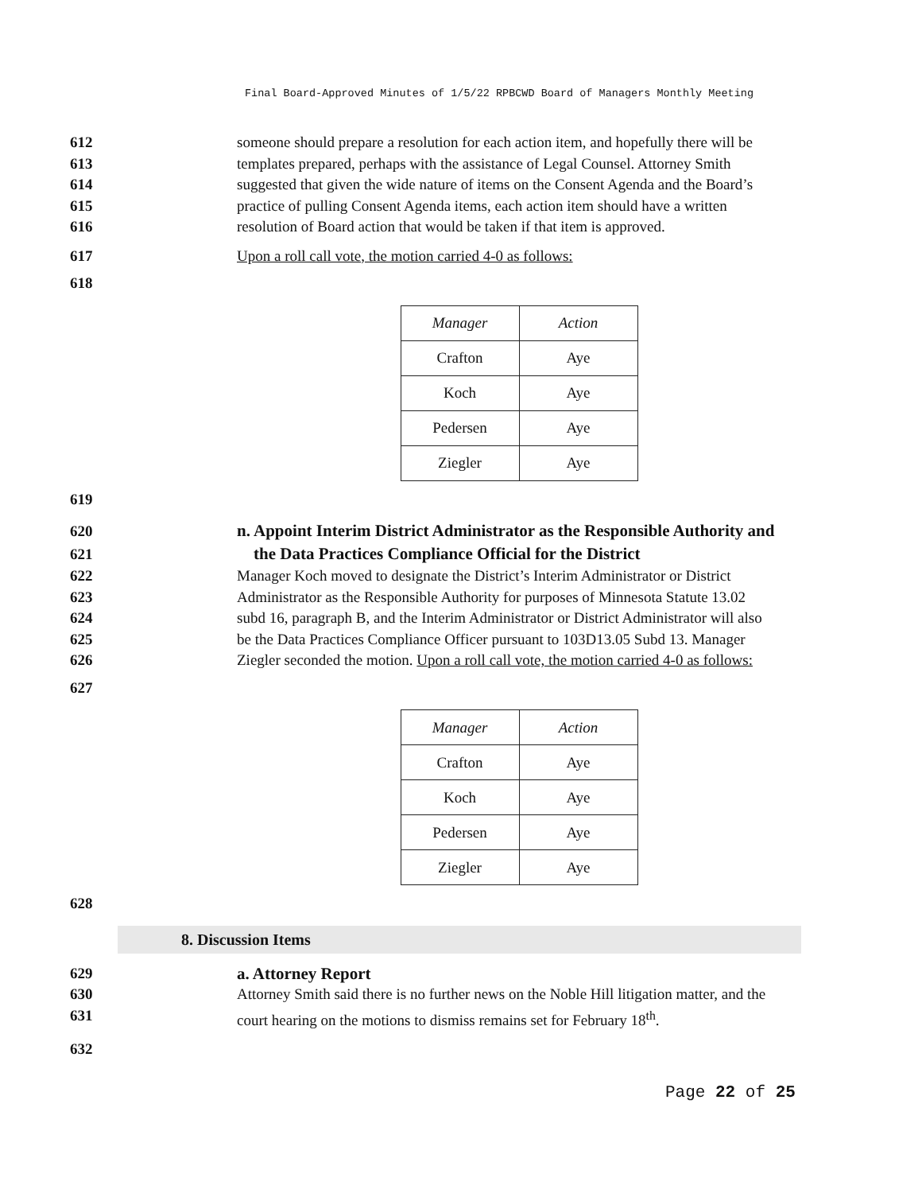Final Board-Approved Minutes of 1/5/22 RPBCWD Board of Managers Monthly Meeting
612 someone should prepare a resolution for each action item, and hopefully there will be
613 templates prepared, perhaps with the assistance of Legal Counsel. Attorney Smith
614 suggested that given the wide nature of items on the Consent Agenda and the Board’s
615 practice of pulling Consent Agenda items, each action item should have a written
616 resolution of Board action that would be taken if that item is approved.
617 Upon a roll call vote, the motion carried 4-0 as follows:
618
| Manager | Action |
| Crafton | Aye |
| Koch | Aye |
| Pedersen | Aye |
| Ziegler | Aye |
619
620 n. Appoint Interim District Administrator as the Responsible Authority and
621 the Data Practices Compliance Official for the District
622 Manager Koch moved to designate the District’s Interim Administrator or District
623 Administrator as the Responsible Authority for purposes of Minnesota Statute 13.02
624 subd 16, paragraph B, and the Interim Administrator or District Administrator will also
625 be the Data Practices Compliance Officer pursuant to 103D13.05 Subd 13. Manager
626 Ziegler seconded the motion. Upon a roll call vote, the motion carried 4-0 as follows:
627
| Manager | Action |
| Crafton | Aye |
| Koch | Aye |
| Pedersen | Aye |
| Ziegler | Aye |
628
8. Discussion Items
629 a. Attorney Report
630 Attorney Smith said there is no further news on the Noble Hill litigation matter, and the
631 court hearing on the motions to dismiss remains set for February 18<sup>th</sup>.
632
Page 22 of 25